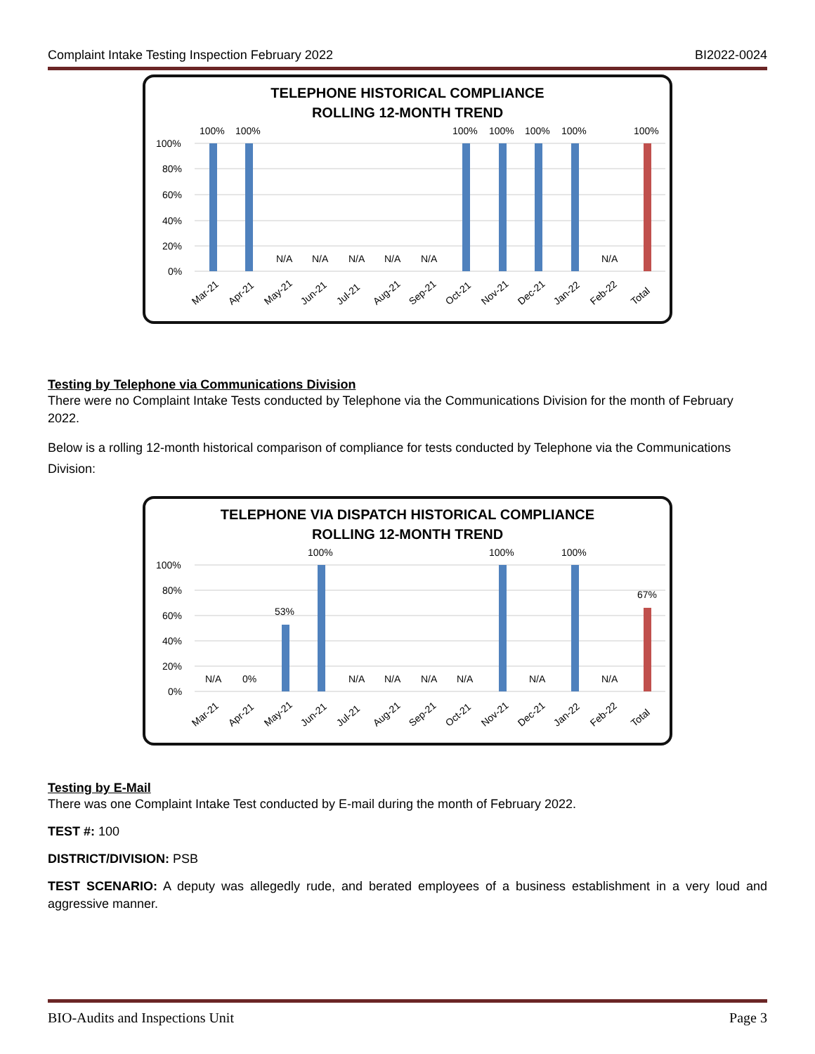Complaint Intake Testing Inspection February 2022 BI2022-0024
TELEPHONE HISTORICAL COMPLIANCE
ROLLING 12-MONTH TREND
100%
80%
60%
40%
20%
0%
100%
100%
100%
100%
100%
100%
100%
N/A
N/A
N/A
N/A
N/A
N/A
Mar-21
Apr-21
May-21
Jun-21
Jul-21
Aug-21
Sep-21
Oct-21
Nov-21
Dec-21
Jan-22
Feb-22
Total
Testing by Telephone via Communications Division
There were no Complaint Intake Tests conducted by Telephone via the Communications Division for the month of February 2022.
Below is a rolling 12-month historical comparison of compliance for tests conducted by Telephone via the Communications Division:
TELEPHONE VIA DISPATCH HISTORICAL COMPLIANCE
ROLLING 12-MONTH TREND
100%
80%
60%
40%
20%
0%
53%
100%
100%
100%
67%
N/A
0%
N/A
N/A
N/A
N/A
N/A
N/A
Mar-21
Apr-21
May-21
Jun-21
Jul-21
Aug-21
Sep-21
Oct-21
Nov-21
Dec-21
Jan-22
Feb-22
Total
Testing by E-Mail
There was one Complaint Intake Test conducted by E-mail during the month of February 2022.
TEST #: 100
DISTRICT/DIVISION: PSB
TEST SCENARIO: A deputy was allegedly rude, and berated employees of a business establishment in a very loud and aggressive manner.
BIO-Audits and Inspections Unit Page 3